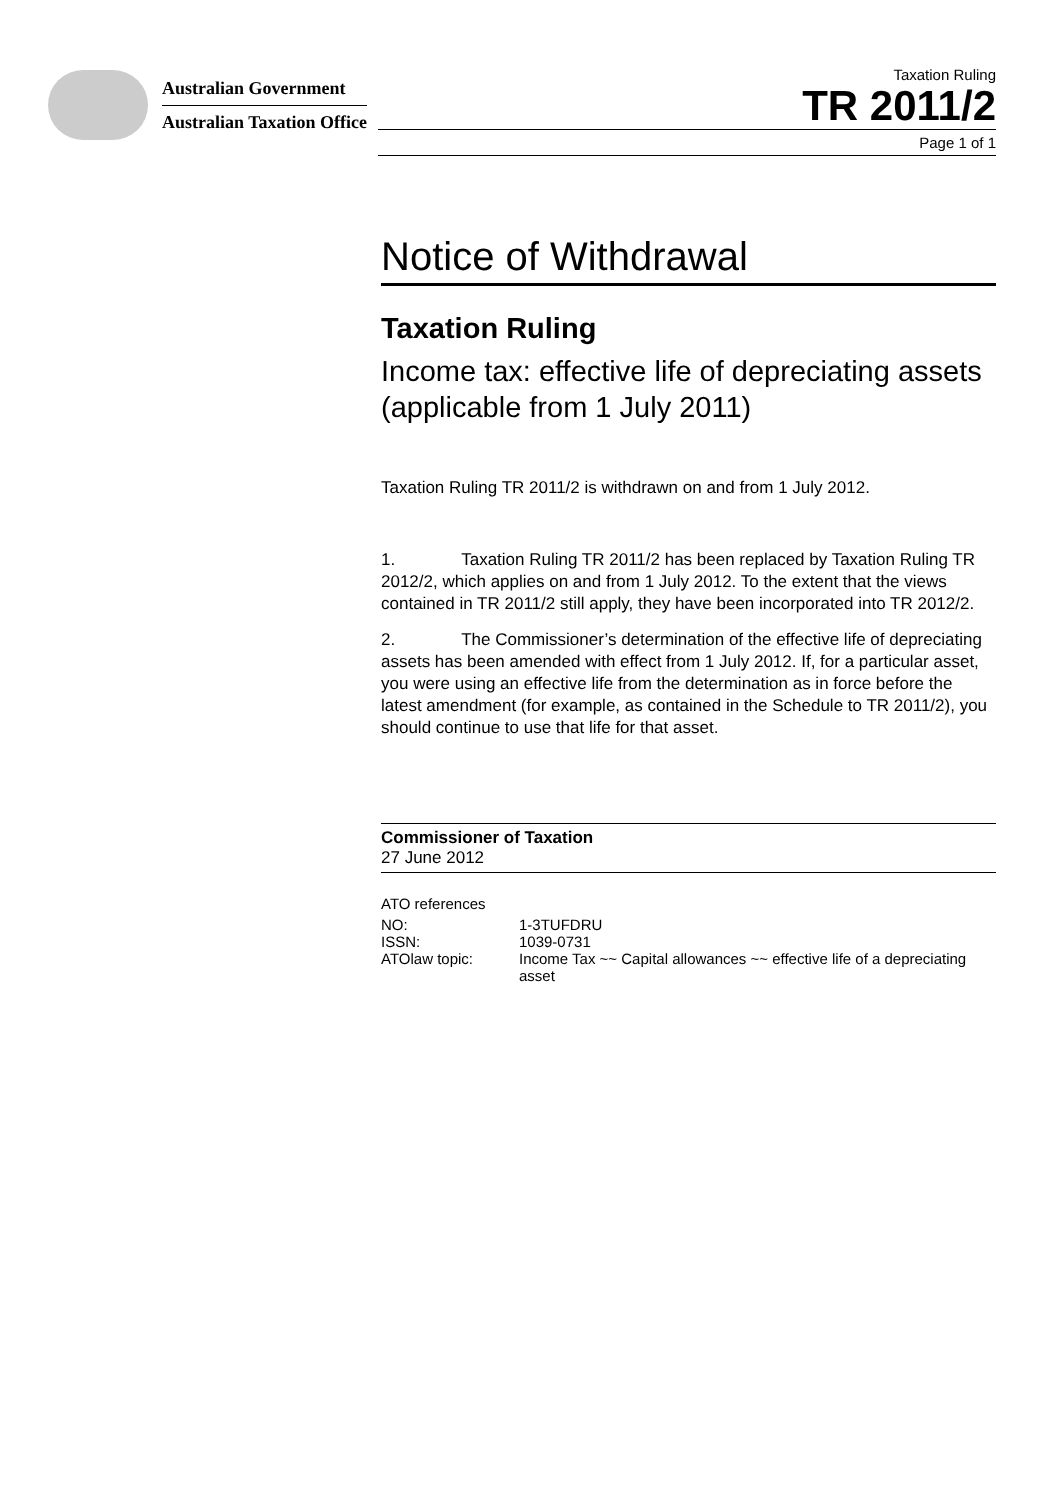Australian Government
Australian Taxation Office
Taxation Ruling
TR 2011/2
Page 1 of 1
Notice of Withdrawal
Taxation Ruling
Income tax: effective life of depreciating assets (applicable from 1 July 2011)
Taxation Ruling TR 2011/2 is withdrawn on and from 1 July 2012.
1. Taxation Ruling TR 2011/2 has been replaced by Taxation Ruling TR 2012/2, which applies on and from 1 July 2012. To the extent that the views contained in TR 2011/2 still apply, they have been incorporated into TR 2012/2.
2. The Commissioner’s determination of the effective life of depreciating assets has been amended with effect from 1 July 2012. If, for a particular asset, you were using an effective life from the determination as in force before the latest amendment (for example, as contained in the Schedule to TR 2011/2), you should continue to use that life for that asset.
Commissioner of Taxation
27 June 2012
ATO references
| NO: | 1-3TUFDRU |
| ISSN: | 1039-0731 |
| ATOlaw topic: | Income Tax ~~ Capital allowances ~~ effective life of a depreciating asset |